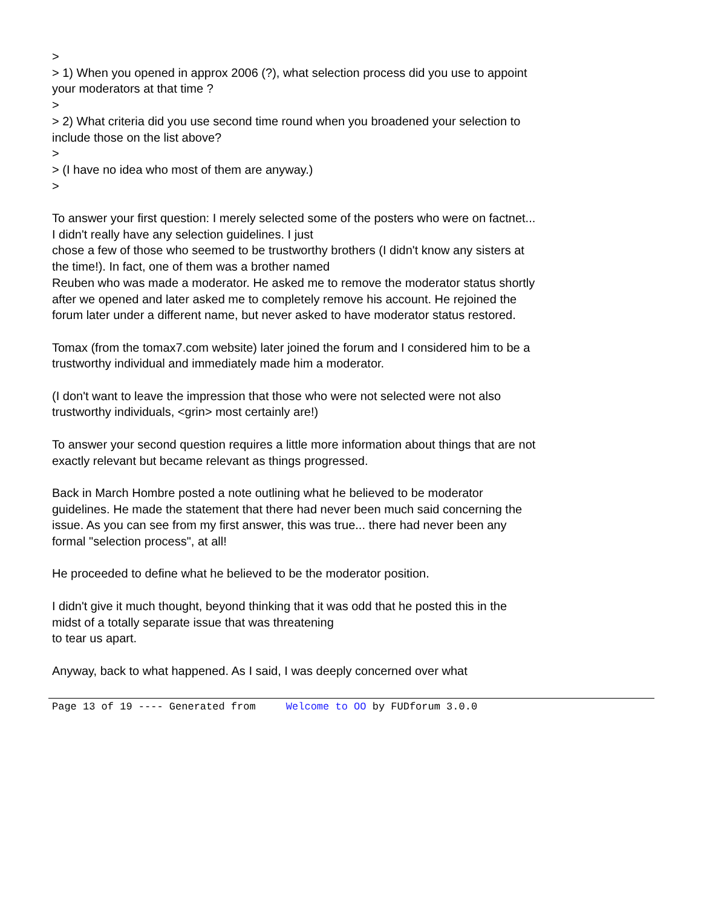>
> 1) When you opened in approx 2006 (?), what selection process did you use to appoint your moderators at that time ?
>
> 2) What criteria did you use second time round when you broadened your selection to include those on the list above?
>
> (I have no idea who most of them are anyway.)
>
To answer your first question: I merely selected some of the posters who were on factnet... I didn't really have any selection guidelines. I just
chose a few of those who seemed to be trustworthy brothers (I didn't know any sisters at the time!). In fact, one of them was a brother named
Reuben who was made a moderator. He asked me to remove the moderator status shortly after we opened and later asked me to completely remove his account. He rejoined the forum later under a different name, but never asked to have moderator status restored.
Tomax (from the tomax7.com website) later joined the forum and I considered him to be a trustworthy individual and immediately made him a moderator.
(I don't want to leave the impression that those who were not selected were not also trustworthy individuals, <grin> most certainly are!)
To answer your second question requires a little more information about things that are not exactly relevant but became relevant as things progressed.
Back in March Hombre posted a note outlining what he believed to be moderator guidelines. He made the statement that there had never been much said concerning the issue. As you can see from my first answer, this was true... there had never been any formal "selection process", at all!
He proceeded to define what he believed to be the moderator position.
I didn't give it much thought, beyond thinking that it was odd that he posted this in the midst of a totally separate issue that was threatening
to tear us apart.
Anyway, back to what happened. As I said, I was deeply concerned over what
Page 13 of 19 ---- Generated from Welcome to OO by FUDforum 3.0.0